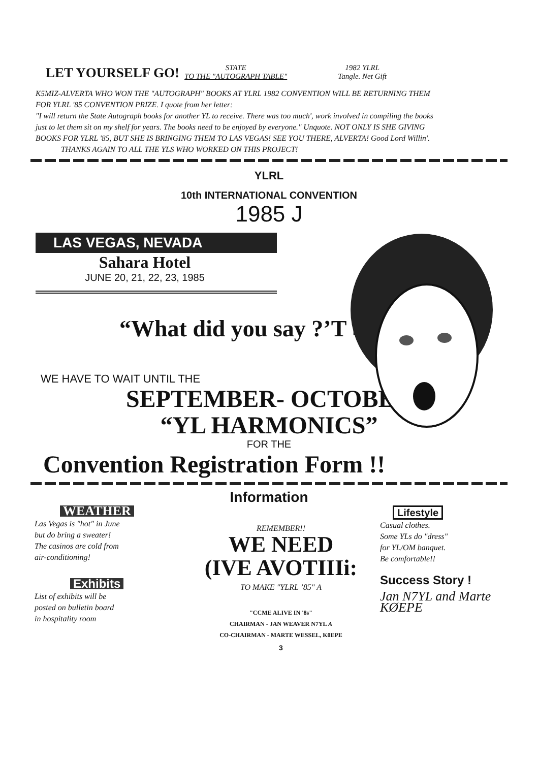LET YOURSELF GO!
STATE
TO THE "AUTOGRAPH TABLE"
1982 YLRL
Tangle. Net Gift
K5MIZ-ALVERTA WHO WON THE "AUTOGRAPH" BOOKS AT YLRL 1982 CONVENTION WILL BE RETURNING THEM FOR YLRL '85 CONVENTION PRIZE. I quote from her letter:
"I will return the State Autograph books for another YL to receive. There was too much', work involved in compiling the books just to let them sit on my shelf for years. The books need to be enjoyed by everyone." Unquote. NOT ONLY IS SHE GIVING BOOKS FOR YLRL '85, BUT SHE IS BRINGING THEM TO LAS VEGAS! SEE YOU THERE, ALVERTA! Good Lord Willin'.
THANKS AGAIN TO ALL THE YLS WHO WORKED ON THIS PROJECT!
YLRL
10th INTERNATIONAL CONVENTION
1985 J
LAS VEGAS, NEVADA
Sahara Hotel
JUNE 20, 21, 22, 23, 1985
“What did you say ?’T ■
WE HAVE TO WAIT UNTIL THE
SEPTEMBER- OCTOBER
“YL HARMONICS”
FOR THE
Convention Registration Form !!
Information
WEATHER
Las Vegas is "hot" in June
but do bring a sweater!
The casinos are cold from
air-conditioning!
Exhibits
List of exhibits will be
posted on bulletin board
in hospitality room
REMEMBER!!
WE NEED
(IVE AVOTIIIi:
TO MAKE "YLRL ’85" A
"CCME ALIVE IN '8s"
CHAIRMAN - JAN WEAVER N7YL A
CO-CHAIRMAN - MARTE WESSEL, K0EPE
3
Lifestyle
Casual clothes.
Some YLs do "dress"
for YL/OM banquet.
Be comfortable!!
Success Story !
Jan N7YL and Marte KØEPE